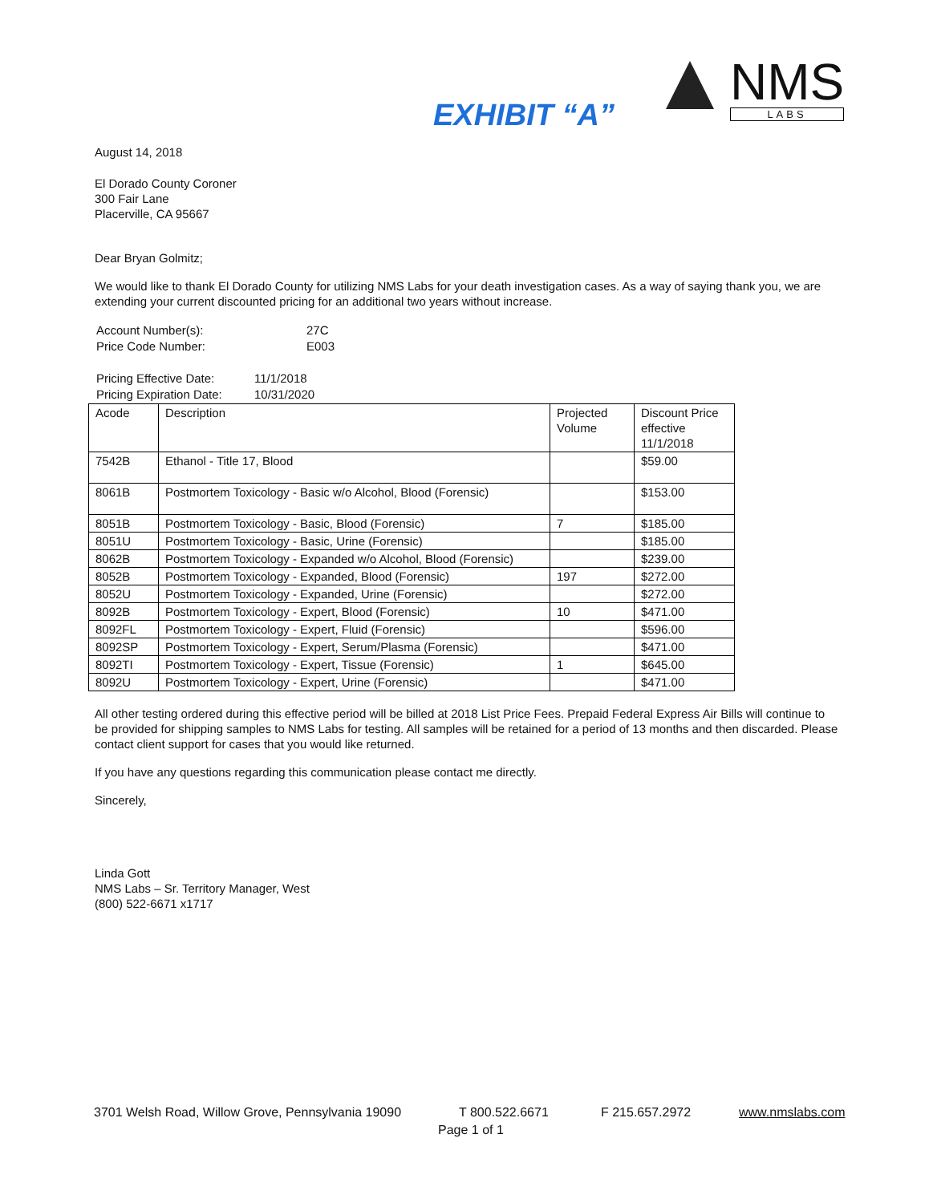EXHIBIT “A”
NMS
LABS
August 14, 2018
El Dorado County Coroner
300 Fair Lane
Placerville, CA 95667
Dear Bryan Golmitz;
We would like to thank El Dorado County for utilizing NMS Labs for your death investigation cases. As a way of saying thank you, we are extending your current discounted pricing for an additional two years without increase.
| Account Number(s): | 27C |
| Price Code Number: | E003 |
| Pricing Effective Date: | 11/1/2018 |
| Pricing Expiration Date: | 10/31/2020 |
| Acode | Description | Projected Volume | Discount Price effective 11/1/2018 |
| --- | --- | --- | --- |
| 7542B | Ethanol - Title 17, Blood | | $59.00 |
| 8061B | Postmortem Toxicology - Basic w/o Alcohol, Blood (Forensic) | | $153.00 |
| 8051B | Postmortem Toxicology - Basic, Blood (Forensic) | 7 | $185.00 |
| 8051U | Postmortem Toxicology - Basic, Urine (Forensic) | | $185.00 |
| 8062B | Postmortem Toxicology - Expanded w/o Alcohol, Blood (Forensic) | | $239.00 |
| 8052B | Postmortem Toxicology - Expanded, Blood (Forensic) | 197 | $272.00 |
| 8052U | Postmortem Toxicology - Expanded, Urine (Forensic) | | $272.00 |
| 8092B | Postmortem Toxicology - Expert, Blood (Forensic) | 10 | $471.00 |
| 8092FL | Postmortem Toxicology - Expert, Fluid (Forensic) | | $596.00 |
| 8092SP | Postmortem Toxicology - Expert, Serum/Plasma (Forensic) | | $471.00 |
| 8092TI | Postmortem Toxicology - Expert, Tissue (Forensic) | 1 | $645.00 |
| 8092U | Postmortem Toxicology - Expert, Urine (Forensic) | | $471.00 |
All other testing ordered during this effective period will be billed at 2018 List Price Fees. Prepaid Federal Express Air Bills will continue to be provided for shipping samples to NMS Labs for testing. All samples will be retained for a period of 13 months and then discarded. Please contact client support for cases that you would like returned.
If you have any questions regarding this communication please contact me directly.
Sincerely,
Linda Gott
NMS Labs – Sr. Territory Manager, West
(800) 522-6671 x1717
3701 Welsh Road, Willow Grove, Pennsylvania 19090 T 800.522.6671 F 215.657.2972 www.nmslabs.com
Page 1 of 1